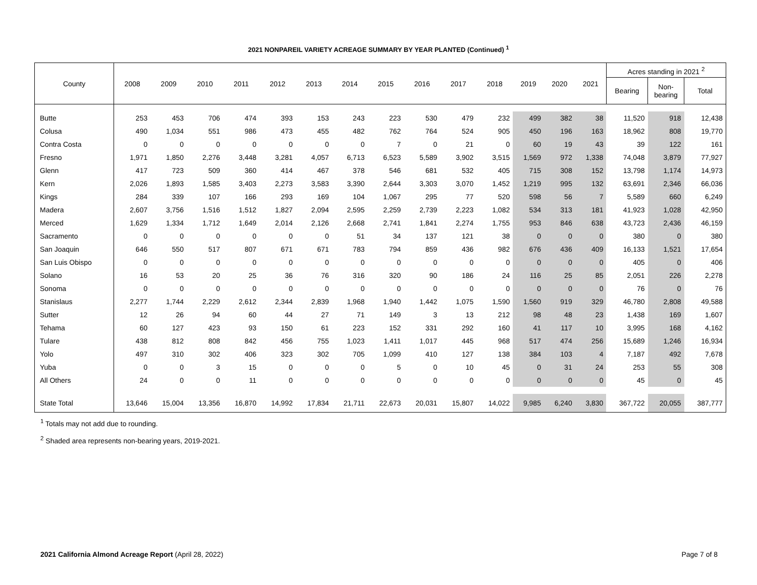2021 NONPAREIL VARIETY ACREAGE SUMMARY BY YEAR PLANTED (Continued) <sup>1</sup>
| County | 2008 | 2009 | 2010 | 2011 | 2012 | 2013 | 2014 | 2015 | 2016 | 2017 | 2018 | 2019 | 2020 | 2021 | Acres standing in 2021 <sup>2</sup> | | |
| --- | --- | --- | --- | --- | --- | --- | --- | --- | --- | --- | --- | --- | --- | --- | --- | --- | --- |
| | | | | | | | | | | | | | | | Bearing | Non- bearing | Total |
| Butte | 253 | 453 | 706 | 474 | 393 | 153 | 243 | 223 | 530 | 479 | 232 | 499 | 382 | 38 | 11,520 | 918 | 12,438 |
| Colusa | 490 | 1,034 | 551 | 986 | 473 | 455 | 482 | 762 | 764 | 524 | 905 | 450 | 196 | 163 | 18,962 | 808 | 19,770 |
| Contra Costa | 0 | 0 | 0 | 0 | 0 | 0 | 0 | 7 | 0 | 21 | 0 | 60 | 19 | 43 | 39 | 122 | 161 |
| Fresno | 1,971 | 1,850 | 2,276 | 3,448 | 3,281 | 4,057 | 6,713 | 6,523 | 5,589 | 3,902 | 3,515 | 1,569 | 972 | 1,338 | 74,048 | 3,879 | 77,927 |
| Glenn | 417 | 723 | 509 | 360 | 414 | 467 | 378 | 546 | 681 | 532 | 405 | 715 | 308 | 152 | 13,798 | 1,174 | 14,973 |
| Kern | 2,026 | 1,893 | 1,585 | 3,403 | 2,273 | 3,583 | 3,390 | 2,644 | 3,303 | 3,070 | 1,452 | 1,219 | 995 | 132 | 63,691 | 2,346 | 66,036 |
| Kings | 284 | 339 | 107 | 166 | 293 | 169 | 104 | 1,067 | 295 | 77 | 520 | 598 | 56 | 7 | 5,589 | 660 | 6,249 |
| Madera | 2,607 | 3,756 | 1,516 | 1,512 | 1,827 | 2,094 | 2,595 | 2,259 | 2,739 | 2,223 | 1,082 | 534 | 313 | 181 | 41,923 | 1,028 | 42,950 |
| Merced | 1,629 | 1,334 | 1,712 | 1,649 | 2,014 | 2,126 | 2,668 | 2,741 | 1,841 | 2,274 | 1,755 | 953 | 846 | 638 | 43,723 | 2,436 | 46,159 |
| Sacramento | 0 | 0 | 0 | 0 | 0 | 0 | 51 | 34 | 137 | 121 | 38 | 0 | 0 | 0 | 380 | 0 | 380 |
| San Joaquin | 646 | 550 | 517 | 807 | 671 | 671 | 783 | 794 | 859 | 436 | 982 | 676 | 436 | 409 | 16,133 | 1,521 | 17,654 |
| San Luis Obispo | 0 | 0 | 0 | 0 | 0 | 0 | 0 | 0 | 0 | 0 | 0 | 0 | 0 | 0 | 405 | 0 | 406 |
| Solano | 16 | 53 | 20 | 25 | 36 | 76 | 316 | 320 | 90 | 186 | 24 | 116 | 25 | 85 | 2,051 | 226 | 2,278 |
| Sonoma | 0 | 0 | 0 | 0 | 0 | 0 | 0 | 0 | 0 | 0 | 0 | 0 | 0 | 0 | 76 | 0 | 76 |
| Stanislaus | 2,277 | 1,744 | 2,229 | 2,612 | 2,344 | 2,839 | 1,968 | 1,940 | 1,442 | 1,075 | 1,590 | 1,560 | 919 | 329 | 46,780 | 2,808 | 49,588 |
| Sutter | 12 | 26 | 94 | 60 | 44 | 27 | 71 | 149 | 3 | 13 | 212 | 98 | 48 | 23 | 1,438 | 169 | 1,607 |
| Tehama | 60 | 127 | 423 | 93 | 150 | 61 | 223 | 152 | 331 | 292 | 160 | 41 | 117 | 10 | 3,995 | 168 | 4,162 |
| Tulare | 438 | 812 | 808 | 842 | 456 | 755 | 1,023 | 1,411 | 1,017 | 445 | 968 | 517 | 474 | 256 | 15,689 | 1,246 | 16,934 |
| Yolo | 497 | 310 | 302 | 406 | 323 | 302 | 705 | 1,099 | 410 | 127 | 138 | 384 | 103 | 4 | 7,187 | 492 | 7,678 |
| Yuba | 0 | 0 | 3 | 15 | 0 | 0 | 0 | 5 | 0 | 10 | 45 | 0 | 31 | 24 | 253 | 55 | 308 |
| All Others | 24 | 0 | 0 | 11 | 0 | 0 | 0 | 0 | 0 | 0 | 0 | 0 | 0 | 0 | 45 | 0 | 45 |
| State Total | 13,646 | 15,004 | 13,356 | 16,870 | 14,992 | 17,834 | 21,711 | 22,673 | 20,031 | 15,807 | 14,022 | 9,985 | 6,240 | 3,830 | 367,722 | 20,055 | 387,777 |
<sup>1</sup> Totals may not add due to rounding.
<sup>2</sup> Shaded area represents non-bearing years, 2019-2021.
2021 California Almond Acreage Report (April 28, 2022) Page 7 of 8